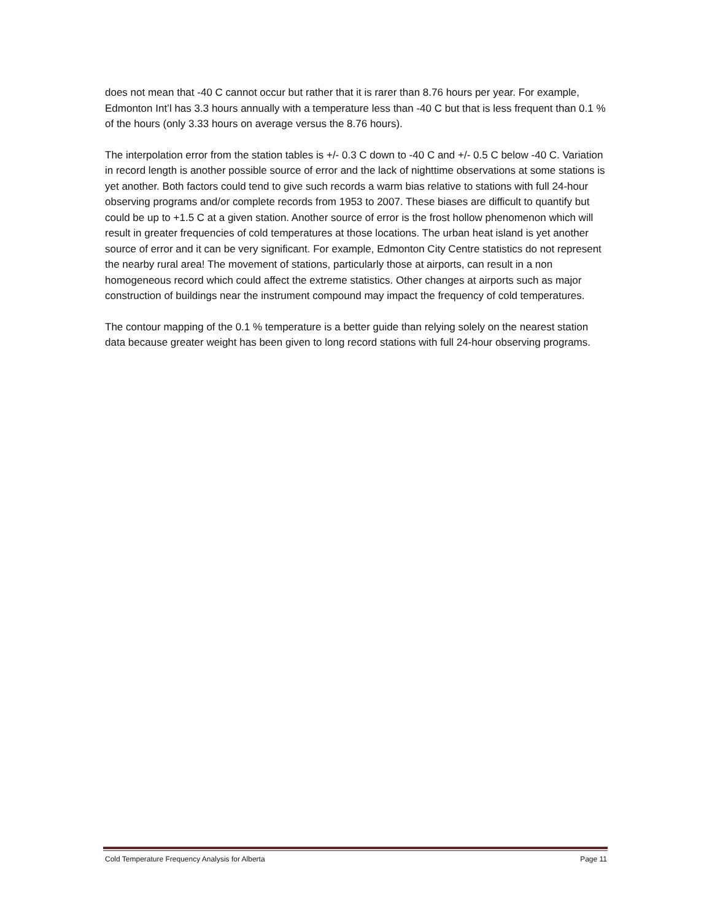does not mean that -40 C cannot occur but rather that it is rarer than 8.76 hours per year. For example, Edmonton Int’l has 3.3 hours annually with a temperature less than -40 C but that is less frequent than 0.1 % of the hours (only 3.33 hours on average versus the 8.76 hours).
The interpolation error from the station tables is +/- 0.3 C down to -40 C and +/- 0.5 C below -40 C. Variation in record length is another possible source of error and the lack of nighttime observations at some stations is yet another. Both factors could tend to give such records a warm bias relative to stations with full 24-hour observing programs and/or complete records from 1953 to 2007. These biases are difficult to quantify but could be up to +1.5 C at a given station. Another source of error is the frost hollow phenomenon which will result in greater frequencies of cold temperatures at those locations. The urban heat island is yet another source of error and it can be very significant. For example, Edmonton City Centre statistics do not represent the nearby rural area! The movement of stations, particularly those at airports, can result in a non homogeneous record which could affect the extreme statistics. Other changes at airports such as major construction of buildings near the instrument compound may impact the frequency of cold temperatures.
The contour mapping of the 0.1 % temperature is a better guide than relying solely on the nearest station data because greater weight has been given to long record stations with full 24-hour observing programs.
Cold Temperature Frequency Analysis for Alberta Page 11